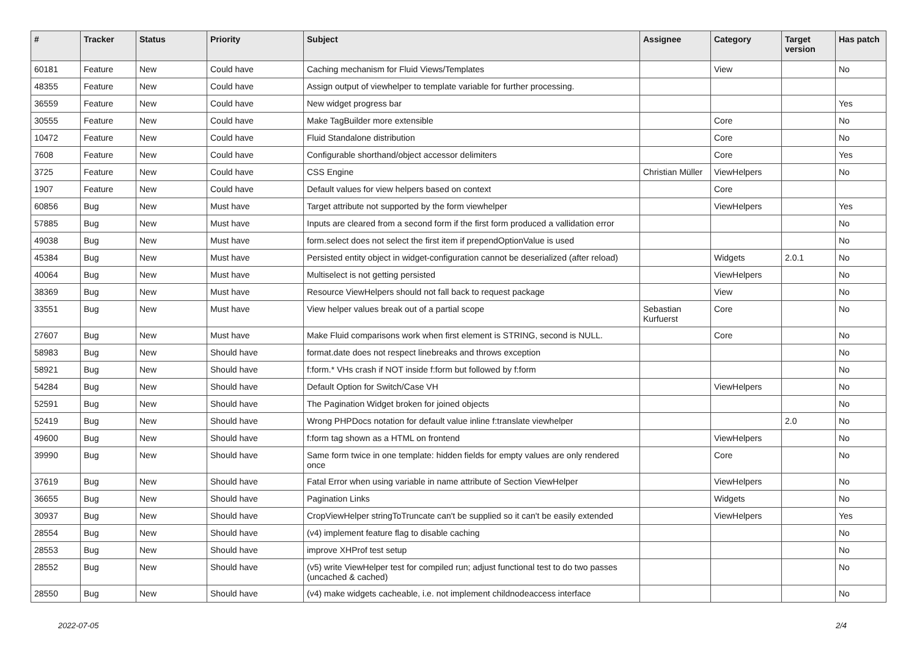| # | Tracker | Status | Priority | Subject | Assignee | Category | Target version | Has patch |
| --- | --- | --- | --- | --- | --- | --- | --- | --- |
| 60181 | Feature | New | Could have | Caching mechanism for Fluid Views/Templates | | View | | No |
| 48355 | Feature | New | Could have | Assign output of viewhelper to template variable for further processing. | | | | |
| 36559 | Feature | New | Could have | New widget progress bar | | | | Yes |
| 30555 | Feature | New | Could have | Make TagBuilder more extensible | | Core | | No |
| 10472 | Feature | New | Could have | Fluid Standalone distribution | | Core | | No |
| 7608 | Feature | New | Could have | Configurable shorthand/object accessor delimiters | | Core | | Yes |
| 3725 | Feature | New | Could have | CSS Engine | Christian Müller | ViewHelpers | | No |
| 1907 | Feature | New | Could have | Default values for view helpers based on context | | Core | | |
| 60856 | Bug | New | Must have | Target attribute not supported by the form viewhelper | | ViewHelpers | | Yes |
| 57885 | Bug | New | Must have | Inputs are cleared from a second form if the first form produced a vallidation error | | | | No |
| 49038 | Bug | New | Must have | form.select does not select the first item if prependOptionValue is used | | | | No |
| 45384 | Bug | New | Must have | Persisted entity object in widget-configuration cannot be deserialized (after reload) | | Widgets | 2.0.1 | No |
| 40064 | Bug | New | Must have | Multiselect is not getting persisted | | ViewHelpers | | No |
| 38369 | Bug | New | Must have | Resource ViewHelpers should not fall back to request package | | View | | No |
| 33551 | Bug | New | Must have | View helper values break out of a partial scope | Sebastian Kurfuerst | Core | | No |
| 27607 | Bug | New | Must have | Make Fluid comparisons work when first element is STRING, second is NULL. | | Core | | No |
| 58983 | Bug | New | Should have | format.date does not respect linebreaks and throws exception | | | | No |
| 58921 | Bug | New | Should have | f:form.* VHs crash if NOT inside f:form but followed by f:form | | | | No |
| 54284 | Bug | New | Should have | Default Option for Switch/Case VH | | ViewHelpers | | No |
| 52591 | Bug | New | Should have | The Pagination Widget broken for joined objects | | | | No |
| 52419 | Bug | New | Should have | Wrong PHPDocs notation for default value inline f:translate viewhelper | | | 2.0 | No |
| 49600 | Bug | New | Should have | f:form tag shown as a HTML on frontend | | ViewHelpers | | No |
| 39990 | Bug | New | Should have | Same form twice in one template: hidden fields for empty values are only rendered once | | Core | | No |
| 37619 | Bug | New | Should have | Fatal Error when using variable in name attribute of Section ViewHelper | | ViewHelpers | | No |
| 36655 | Bug | New | Should have | Pagination Links | | Widgets | | No |
| 30937 | Bug | New | Should have | CropViewHelper stringToTruncate can't be supplied so it can't be easily extended | | ViewHelpers | | Yes |
| 28554 | Bug | New | Should have | (v4) implement feature flag to disable caching | | | | No |
| 28553 | Bug | New | Should have | improve XHProf test setup | | | | No |
| 28552 | Bug | New | Should have | (v5) write ViewHelper test for compiled run; adjust functional test to do two passes (uncached & cached) | | | | No |
| 28550 | Bug | New | Should have | (v4) make widgets cacheable, i.e. not implement childnodeaccess interface | | | | No |
2022-07-05 2/4